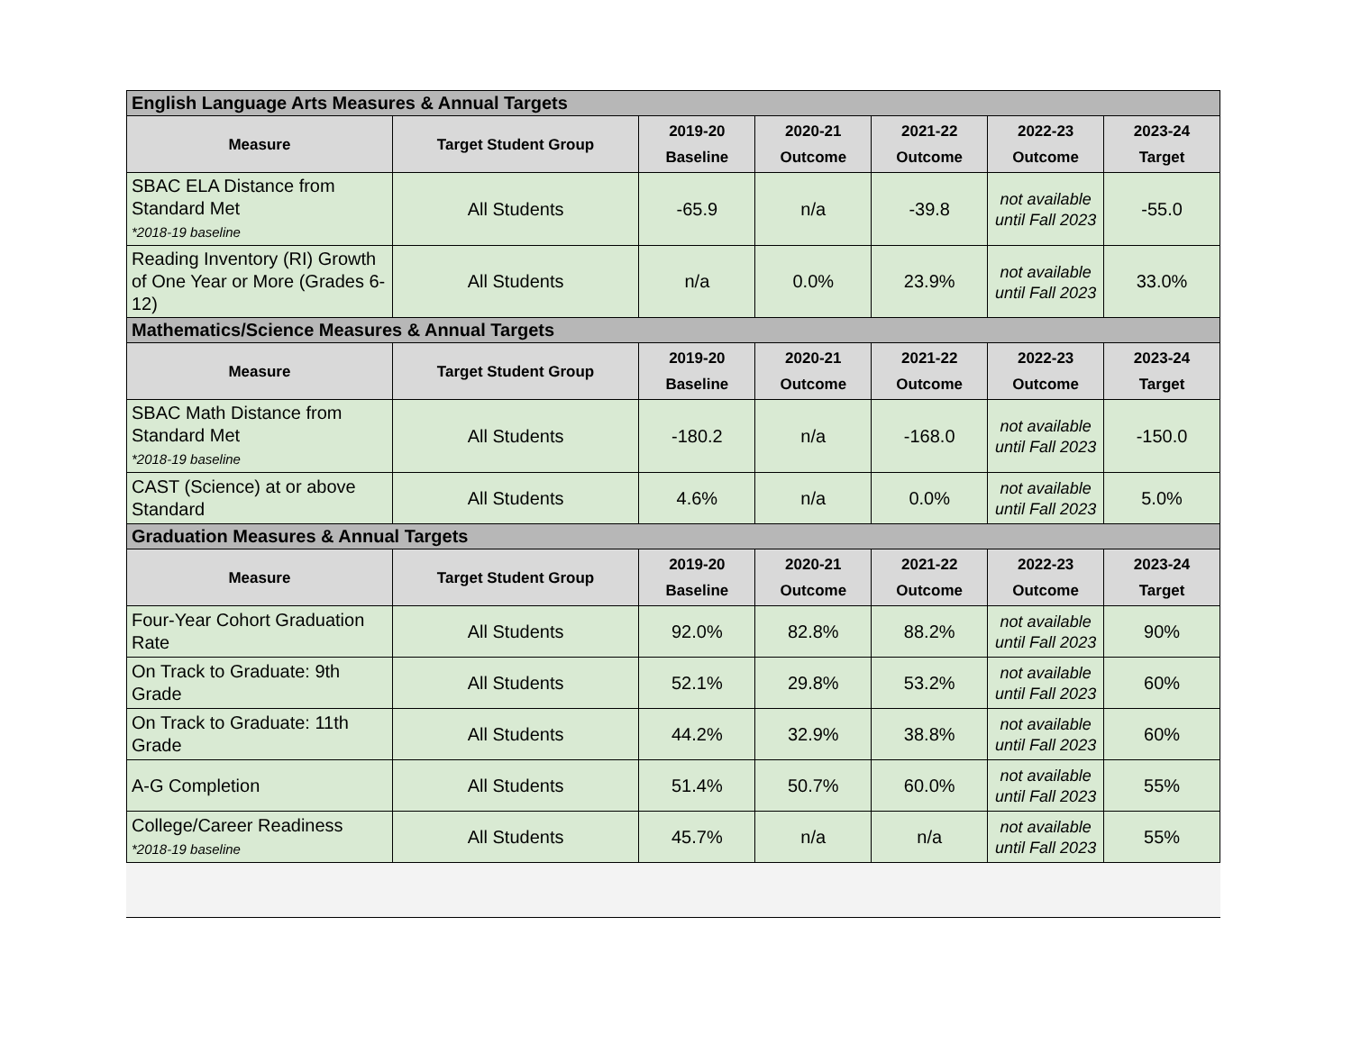| English Language Arts Measures & Annual Targets | | | | | | |
| Measure | Target Student Group | 2019-20 Baseline | 2020-21 Outcome | 2021-22 Outcome | 2022-23 Outcome | 2023-24 Target |
| SBAC ELA Distance from Standard Met *2018-19 baseline | All Students | -65.9 | n/a | -39.8 | not available until Fall 2023 | -55.0 |
| Reading Inventory (RI) Growth of One Year or More (Grades 6-12) | All Students | n/a | 0.0% | 23.9% | not available until Fall 2023 | 33.0% |
| Mathematics/Science Measures & Annual Targets | | | | | | |
| Measure | Target Student Group | 2019-20 Baseline | 2020-21 Outcome | 2021-22 Outcome | 2022-23 Outcome | 2023-24 Target |
| SBAC Math Distance from Standard Met *2018-19 baseline | All Students | -180.2 | n/a | -168.0 | not available until Fall 2023 | -150.0 |
| CAST (Science) at or above Standard | All Students | 4.6% | n/a | 0.0% | not available until Fall 2023 | 5.0% |
| Graduation Measures & Annual Targets | | | | | | |
| Measure | Target Student Group | 2019-20 Baseline | 2020-21 Outcome | 2021-22 Outcome | 2022-23 Outcome | 2023-24 Target |
| Four-Year Cohort Graduation Rate | All Students | 92.0% | 82.8% | 88.2% | not available until Fall 2023 | 90% |
| On Track to Graduate: 9th Grade | All Students | 52.1% | 29.8% | 53.2% | not available until Fall 2023 | 60% |
| On Track to Graduate: 11th Grade | All Students | 44.2% | 32.9% | 38.8% | not available until Fall 2023 | 60% |
| A-G Completion | All Students | 51.4% | 50.7% | 60.0% | not available until Fall 2023 | 55% |
| College/Career Readiness *2018-19 baseline | All Students | 45.7% | n/a | n/a | not available until Fall 2023 | 55% |